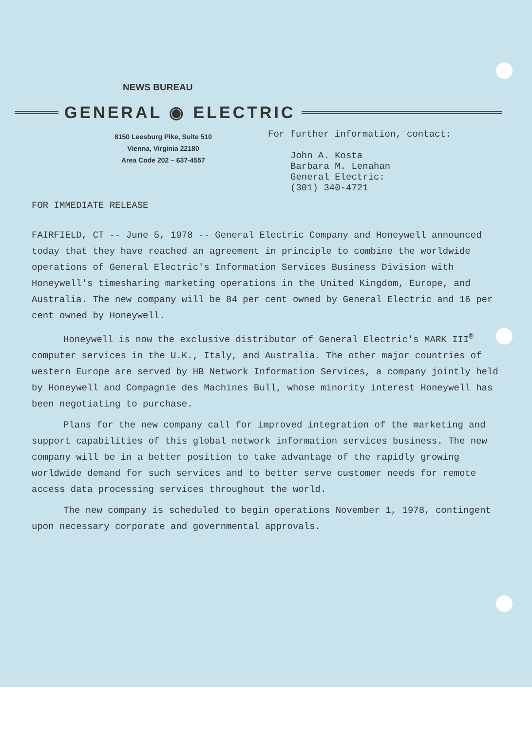NEWS BUREAU
GENERAL ◉ ELECTRIC
8150 Leesburg Pike, Suite 510
Vienna, Virginia 22180
Area Code 202 – 637-4557
For further information, contact:
John A. Kosta
Barbara M. Lenahan
General Electric:
(301) 340-4721
FOR IMMEDIATE RELEASE
FAIRFIELD, CT -- June 5, 1978 -- General Electric Company and Honeywell announced today that they have reached an agreement in principle to combine the worldwide operations of General Electric's Information Services Business Division with Honeywell's timesharing marketing operations in the United Kingdom, Europe, and Australia. The new company will be 84 per cent owned by General Electric and 16 per cent owned by Honeywell.
Honeywell is now the exclusive distributor of General Electric's MARK III<sup>®</sup> computer services in the U.K., Italy, and Australia. The other major countries of western Europe are served by HB Network Information Services, a company jointly held by Honeywell and Compagnie des Machines Bull, whose minority interest Honeywell has been negotiating to purchase.
Plans for the new company call for improved integration of the marketing and support capabilities of this global network information services business. The new company will be in a better position to take advantage of the rapidly growing worldwide demand for such services and to better serve customer needs for remote access data processing services throughout the world.
The new company is scheduled to begin operations November 1, 1978, contingent upon necessary corporate and governmental approvals.